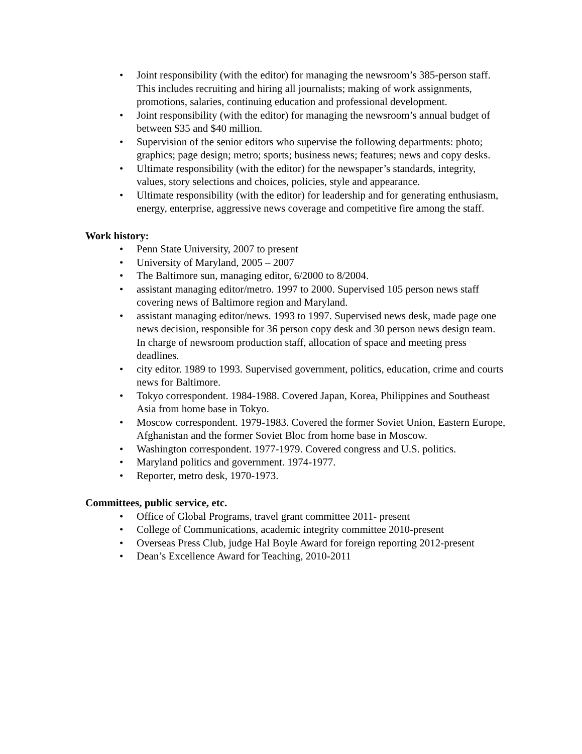• Joint responsibility (with the editor) for managing the newsroom’s 385-person staff. This includes recruiting and hiring all journalists; making of work assignments, promotions, salaries, continuing education and professional development.
• Joint responsibility (with the editor) for managing the newsroom’s annual budget of between $35 and $40 million.
• Supervision of the senior editors who supervise the following departments: photo; graphics; page design; metro; sports; business news; features; news and copy desks.
• Ultimate responsibility (with the editor) for the newspaper’s standards, integrity, values, story selections and choices, policies, style and appearance.
• Ultimate responsibility (with the editor) for leadership and for generating enthusiasm, energy, enterprise, aggressive news coverage and competitive fire among the staff.
Work history:
• Penn State University, 2007 to present
• University of Maryland, 2005 – 2007
• The Baltimore sun, managing editor, 6/2000 to 8/2004.
• assistant managing editor/metro. 1997 to 2000. Supervised 105 person news staff covering news of Baltimore region and Maryland.
• assistant managing editor/news. 1993 to 1997. Supervised news desk, made page one news decision, responsible for 36 person copy desk and 30 person news design team. In charge of newsroom production staff, allocation of space and meeting press deadlines.
• city editor. 1989 to 1993. Supervised government, politics, education, crime and courts news for Baltimore.
• Tokyo correspondent. 1984-1988. Covered Japan, Korea, Philippines and Southeast Asia from home base in Tokyo.
• Moscow correspondent. 1979-1983. Covered the former Soviet Union, Eastern Europe, Afghanistan and the former Soviet Bloc from home base in Moscow.
• Washington correspondent. 1977-1979. Covered congress and U.S. politics.
• Maryland politics and government. 1974-1977.
• Reporter, metro desk, 1970-1973.
Committees, public service, etc.
• Office of Global Programs, travel grant committee 2011- present
• College of Communications, academic integrity committee 2010-present
• Overseas Press Club, judge Hal Boyle Award for foreign reporting 2012-present
• Dean’s Excellence Award for Teaching, 2010-2011